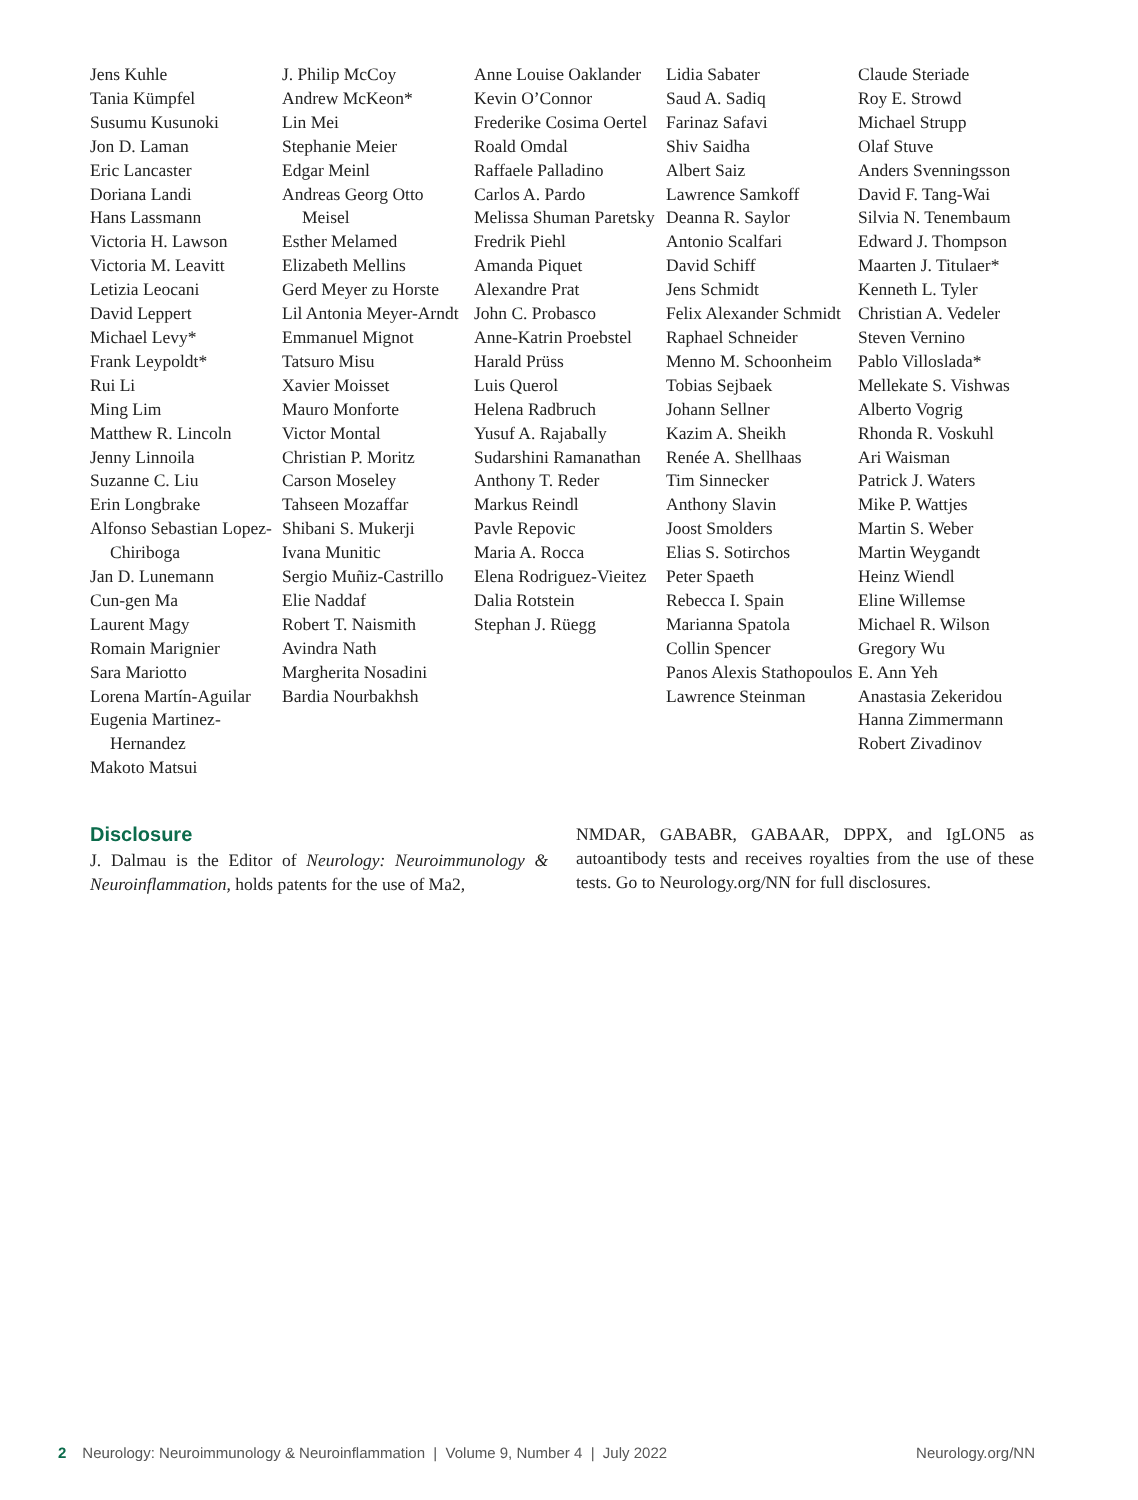Jens Kuhle
Tania Kümpfel
Susumu Kusunoki
Jon D. Laman
Eric Lancaster
Doriana Landi
Hans Lassmann
Victoria H. Lawson
Victoria M. Leavitt
Letizia Leocani
David Leppert
Michael Levy*
Frank Leypoldt*
Rui Li
Ming Lim
Matthew R. Lincoln
Jenny Linnoila
Suzanne C. Liu
Erin Longbrake
Alfonso Sebastian Lopez-Chiriboga
Jan D. Lunemann
Cun-gen Ma
Laurent Magy
Romain Marignier
Sara Mariotto
Lorena Martín-Aguilar
Eugenia Martinez-Hernandez
Makoto Matsui
J. Philip McCoy
Andrew McKeon*
Lin Mei
Stephanie Meier
Edgar Meinl
Andreas Georg Otto Meisel
Esther Melamed
Elizabeth Mellins
Gerd Meyer zu Horste
Lil Antonia Meyer-Arndt
Emmanuel Mignot
Tatsuro Misu
Xavier Moisset
Mauro Monforte
Victor Montal
Christian P. Moritz
Carson Moseley
Tahseen Mozaffar
Shibani S. Mukerji
Ivana Munitic
Sergio Muñiz-Castrillo
Elie Naddaf
Robert T. Naismith
Avindra Nath
Margherita Nosadini
Bardia Nourbakhsh
Anne Louise Oaklander
Kevin O’Connor
Frederike Cosima Oertel
Roald Omdal
Raffaele Palladino
Carlos A. Pardo
Melissa Shuman Paretsky
Fredrik Piehl
Amanda Piquet
Alexandre Prat
John C. Probasco
Anne-Katrin Proebstel
Harald Prüss
Luis Querol
Helena Radbruch
Yusuf A. Rajabally
Sudarshini Ramanathan
Anthony T. Reder
Markus Reindl
Pavle Repovic
Maria A. Rocca
Elena Rodriguez-Vieitez
Dalia Rotstein
Stephan J. Rüegg
Lidia Sabater
Saud A. Sadiq
Farinaz Safavi
Shiv Saidha
Albert Saiz
Lawrence Samkoff
Deanna R. Saylor
Antonio Scalfari
David Schiff
Jens Schmidt
Felix Alexander Schmidt
Raphael Schneider
Menno M. Schoonheim
Tobias Sejbaek
Johann Sellner
Kazim A. Sheikh
Renée A. Shellhaas
Tim Sinnecker
Anthony Slavin
Joost Smolders
Elias S. Sotirchos
Peter Spaeth
Rebecca I. Spain
Marianna Spatola
Collin Spencer
Panos Alexis Stathopoulos
Lawrence Steinman
Claude Steriade
Roy E. Strowd
Michael Strupp
Olaf Stuve
Anders Svenningsson
David F. Tang-Wai
Silvia N. Tenembaum
Edward J. Thompson
Maarten J. Titulaer*
Kenneth L. Tyler
Christian A. Vedeler
Steven Vernino
Pablo Villoslada*
Mellekate S. Vishwas
Alberto Vogrig
Rhonda R. Voskuhl
Ari Waisman
Patrick J. Waters
Mike P. Wattjes
Martin S. Weber
Martin Weygandt
Heinz Wiendl
Eline Willemse
Michael R. Wilson
Gregory Wu
E. Ann Yeh
Anastasia Zekeridou
Hanna Zimmermann
Robert Zivadinov
Disclosure
J. Dalmau is the Editor of Neurology: Neuroimmunology & Neuroinflammation, holds patents for the use of Ma2,
NMDAR, GABABR, GABAAR, DPPX, and IgLON5 as autoantibody tests and receives royalties from the use of these tests. Go to Neurology.org/NN for full disclosures.
2 Neurology: Neuroimmunology & Neuroinflammation | Volume 9, Number 4 | July 2022 Neurology.org/NN